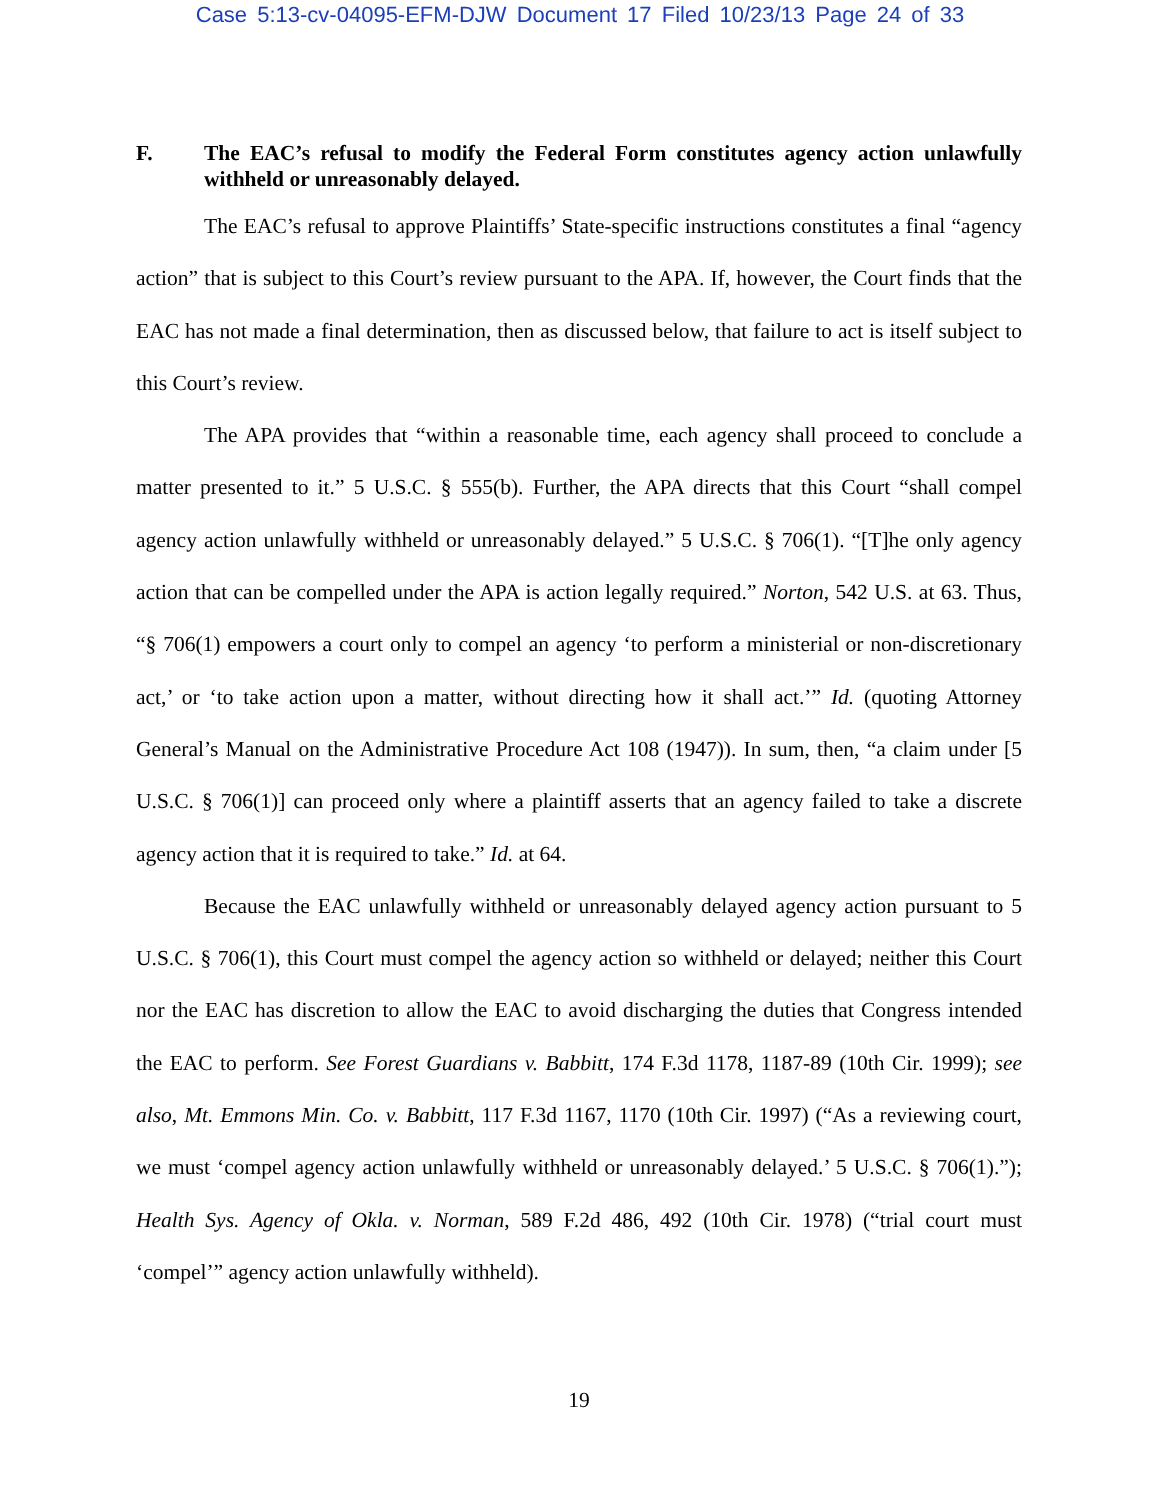Case 5:13-cv-04095-EFM-DJW Document 17 Filed 10/23/13 Page 24 of 33
F. The EAC’s refusal to modify the Federal Form constitutes agency action unlawfully withheld or unreasonably delayed.
The EAC’s refusal to approve Plaintiffs’ State-specific instructions constitutes a final “agency action” that is subject to this Court’s review pursuant to the APA. If, however, the Court finds that the EAC has not made a final determination, then as discussed below, that failure to act is itself subject to this Court’s review.
The APA provides that “within a reasonable time, each agency shall proceed to conclude a matter presented to it.” 5 U.S.C. § 555(b). Further, the APA directs that this Court “shall compel agency action unlawfully withheld or unreasonably delayed.” 5 U.S.C. § 706(1). “[T]he only agency action that can be compelled under the APA is action legally required.” Norton, 542 U.S. at 63. Thus, “§ 706(1) empowers a court only to compel an agency ‘to perform a ministerial or non-discretionary act,’ or ‘to take action upon a matter, without directing how it shall act.’” Id. (quoting Attorney General’s Manual on the Administrative Procedure Act 108 (1947)). In sum, then, “a claim under [5 U.S.C. § 706(1)] can proceed only where a plaintiff asserts that an agency failed to take a discrete agency action that it is required to take.” Id. at 64.
Because the EAC unlawfully withheld or unreasonably delayed agency action pursuant to 5 U.S.C. § 706(1), this Court must compel the agency action so withheld or delayed; neither this Court nor the EAC has discretion to allow the EAC to avoid discharging the duties that Congress intended the EAC to perform. See Forest Guardians v. Babbitt, 174 F.3d 1178, 1187-89 (10th Cir. 1999); see also, Mt. Emmons Min. Co. v. Babbitt, 117 F.3d 1167, 1170 (10th Cir. 1997) (“As a reviewing court, we must ‘compel agency action unlawfully withheld or unreasonably delayed.’ 5 U.S.C. § 706(1).”); Health Sys. Agency of Okla. v. Norman, 589 F.2d 486, 492 (10th Cir. 1978) (“trial court must ‘compel’” agency action unlawfully withheld).
19